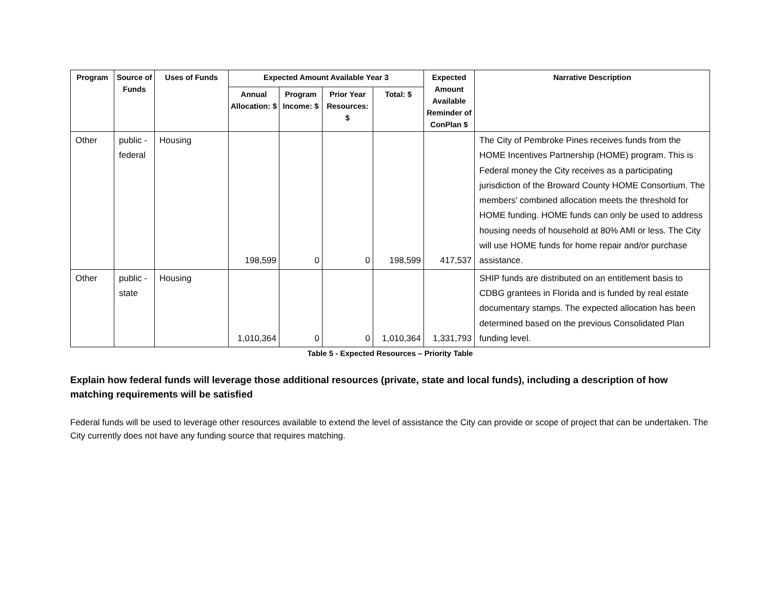| Program | Source of Funds | Uses of Funds | Expected Amount Available Year 3 | | | | Expected Amount Available Reminder of ConPlan $ | Narrative Description |
| --- | --- | --- | --- | --- | --- | --- | --- | --- |
| | | | Annual Allocation: $ | Program Income: $ | Prior Year Resources: $ | Total: $ | | |
| Other | public - federal | Housing | 198,599 | 0 | 0 | 198,599 | 417,537 | The City of Pembroke Pines receives funds from the HOME Incentives Partnership (HOME) program. This is Federal money the City receives as a participating jurisdiction of the Broward County HOME Consortium. The members' combined allocation meets the threshold for HOME funding. HOME funds can only be used to address housing needs of household at 80% AMI or less. The City will use HOME funds for home repair and/or purchase assistance. |
| Other | public - state | Housing | 1,010,364 | 0 | 0 | 1,010,364 | 1,331,793 | SHIP funds are distributed on an entitlement basis to CDBG grantees in Florida and is funded by real estate documentary stamps. The expected allocation has been determined based on the previous Consolidated Plan funding level. |
Table 5 - Expected Resources – Priority Table
Explain how federal funds will leverage those additional resources (private, state and local funds), including a description of how matching requirements will be satisfied
Federal funds will be used to leverage other resources available to extend the level of assistance the City can provide or scope of project that can be undertaken. The City currently does not have any funding source that requires matching.